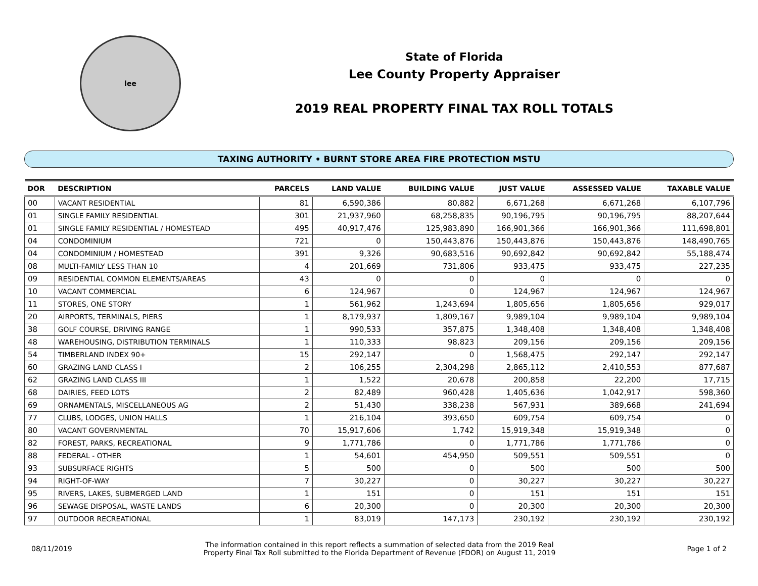lee
State of Florida
Lee County Property Appraiser
2019 REAL PROPERTY FINAL TAX ROLL TOTALS
TAXING AUTHORITY • BURNT STORE AREA FIRE PROTECTION MSTU
| DOR | DESCRIPTION | PARCELS | LAND VALUE | BUILDING VALUE | JUST VALUE | ASSESSED VALUE | TAXABLE VALUE |
| --- | --- | --- | --- | --- | --- | --- | --- |
| 00 | VACANT RESIDENTIAL | 81 | 6,590,386 | 80,882 | 6,671,268 | 6,671,268 | 6,107,796 |
| 01 | SINGLE FAMILY RESIDENTIAL | 301 | 21,937,960 | 68,258,835 | 90,196,795 | 90,196,795 | 88,207,644 |
| 01 | SINGLE FAMILY RESIDENTIAL / HOMESTEAD | 495 | 40,917,476 | 125,983,890 | 166,901,366 | 166,901,366 | 111,698,801 |
| 04 | CONDOMINIUM | 721 | 0 | 150,443,876 | 150,443,876 | 150,443,876 | 148,490,765 |
| 04 | CONDOMINIUM / HOMESTEAD | 391 | 9,326 | 90,683,516 | 90,692,842 | 90,692,842 | 55,188,474 |
| 08 | MULTI-FAMILY LESS THAN 10 | 4 | 201,669 | 731,806 | 933,475 | 933,475 | 227,235 |
| 09 | RESIDENTIAL COMMON ELEMENTS/AREAS | 43 | 0 | 0 | 0 | 0 | 0 |
| 10 | VACANT COMMERCIAL | 6 | 124,967 | 0 | 124,967 | 124,967 | 124,967 |
| 11 | STORES, ONE STORY | 1 | 561,962 | 1,243,694 | 1,805,656 | 1,805,656 | 929,017 |
| 20 | AIRPORTS, TERMINALS, PIERS | 1 | 8,179,937 | 1,809,167 | 9,989,104 | 9,989,104 | 9,989,104 |
| 38 | GOLF COURSE, DRIVING RANGE | 1 | 990,533 | 357,875 | 1,348,408 | 1,348,408 | 1,348,408 |
| 48 | WAREHOUSING, DISTRIBUTION TERMINALS | 1 | 110,333 | 98,823 | 209,156 | 209,156 | 209,156 |
| 54 | TIMBERLAND INDEX 90+ | 15 | 292,147 | 0 | 1,568,475 | 292,147 | 292,147 |
| 60 | GRAZING LAND CLASS I | 2 | 106,255 | 2,304,298 | 2,865,112 | 2,410,553 | 877,687 |
| 62 | GRAZING LAND CLASS III | 1 | 1,522 | 20,678 | 200,858 | 22,200 | 17,715 |
| 68 | DAIRIES, FEED LOTS | 2 | 82,489 | 960,428 | 1,405,636 | 1,042,917 | 598,360 |
| 69 | ORNAMENTALS, MISCELLANEOUS AG | 2 | 51,430 | 338,238 | 567,931 | 389,668 | 241,694 |
| 77 | CLUBS, LODGES, UNION HALLS | 1 | 216,104 | 393,650 | 609,754 | 609,754 | 0 |
| 80 | VACANT GOVERNMENTAL | 70 | 15,917,606 | 1,742 | 15,919,348 | 15,919,348 | 0 |
| 82 | FOREST, PARKS, RECREATIONAL | 9 | 1,771,786 | 0 | 1,771,786 | 1,771,786 | 0 |
| 88 | FEDERAL - OTHER | 1 | 54,601 | 454,950 | 509,551 | 509,551 | 0 |
| 93 | SUBSURFACE RIGHTS | 5 | 500 | 0 | 500 | 500 | 500 |
| 94 | RIGHT-OF-WAY | 7 | 30,227 | 0 | 30,227 | 30,227 | 30,227 |
| 95 | RIVERS, LAKES, SUBMERGED LAND | 1 | 151 | 0 | 151 | 151 | 151 |
| 96 | SEWAGE DISPOSAL, WASTE LANDS | 6 | 20,300 | 0 | 20,300 | 20,300 | 20,300 |
| 97 | OUTDOOR RECREATIONAL | 1 | 83,019 | 147,173 | 230,192 | 230,192 | 230,192 |
08/11/2019
The information contained in this report reflects a summation of selected data from the 2019 Real
Property Final Tax Roll submitted to the Florida Department of Revenue (FDOR) on August 11, 2019
Page 1 of 2